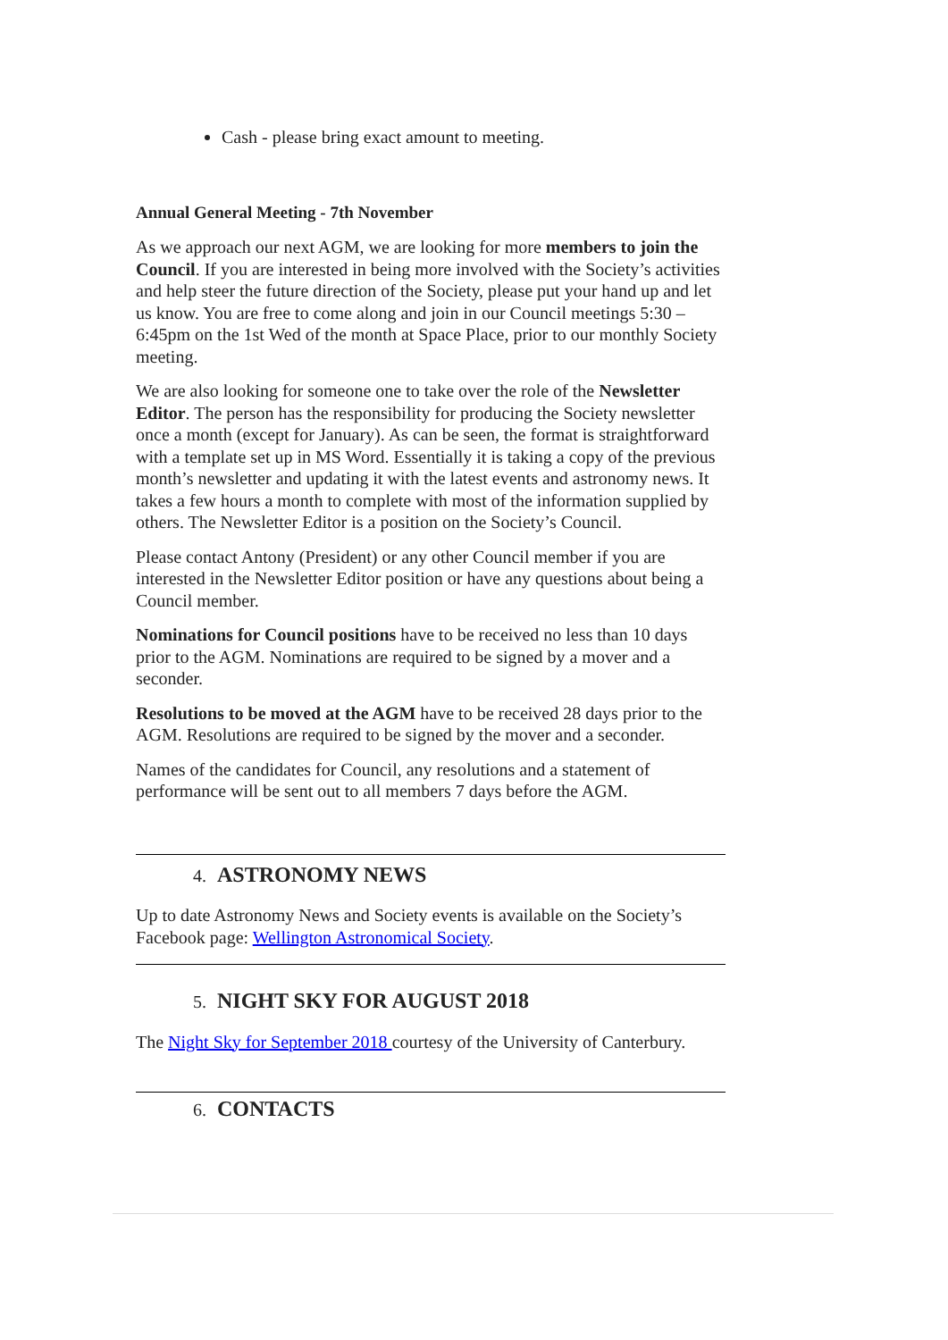Cash - please bring exact amount to meeting.
Annual General Meeting - 7th November
As we approach our next AGM, we are looking for more members to join the Council. If you are interested in being more involved with the Society’s activities and help steer the future direction of the Society, please put your hand up and let us know. You are free to come along and join in our Council meetings 5:30 – 6:45pm on the 1st Wed of the month at Space Place, prior to our monthly Society meeting.
We are also looking for someone one to take over the role of the Newsletter Editor. The person has the responsibility for producing the Society newsletter once a month (except for January). As can be seen, the format is straightforward with a template set up in MS Word. Essentially it is taking a copy of the previous month’s newsletter and updating it with the latest events and astronomy news. It takes a few hours a month to complete with most of the information supplied by others. The Newsletter Editor is a position on the Society’s Council.
Please contact Antony (President) or any other Council member if you are interested in the Newsletter Editor position or have any questions about being a Council member.
Nominations for Council positions have to be received no less than 10 days prior to the AGM. Nominations are required to be signed by a mover and a seconder.
Resolutions to be moved at the AGM have to be received 28 days prior to the AGM. Resolutions are required to be signed by the mover and a seconder.
Names of the candidates for Council, any resolutions and a statement of performance will be sent out to all members 7 days before the AGM.
4. ASTRONOMY NEWS
Up to date Astronomy News and Society events is available on the Society’s Facebook page: Wellington Astronomical Society.
5. NIGHT SKY FOR AUGUST 2018
The Night Sky for September 2018 courtesy of the University of Canterbury.
6. CONTACTS